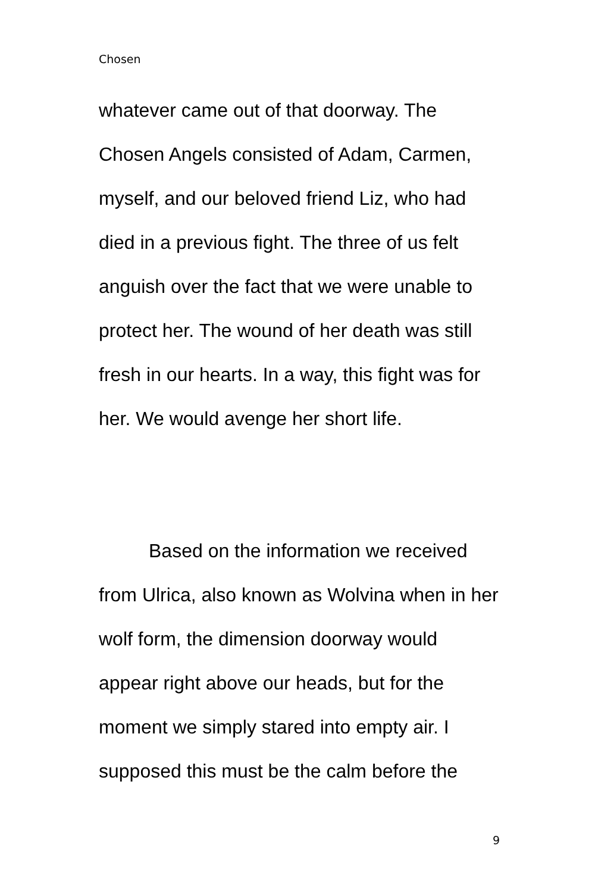Chosen
whatever came out of that doorway. The Chosen Angels consisted of Adam, Carmen, myself, and our beloved friend Liz, who had died in a previous fight. The three of us felt anguish over the fact that we were unable to protect her. The wound of her death was still fresh in our hearts. In a way, this fight was for her. We would avenge her short life.
Based on the information we received from Ulrica, also known as Wolvina when in her wolf form, the dimension doorway would appear right above our heads, but for the moment we simply stared into empty air. I supposed this must be the calm before the
9